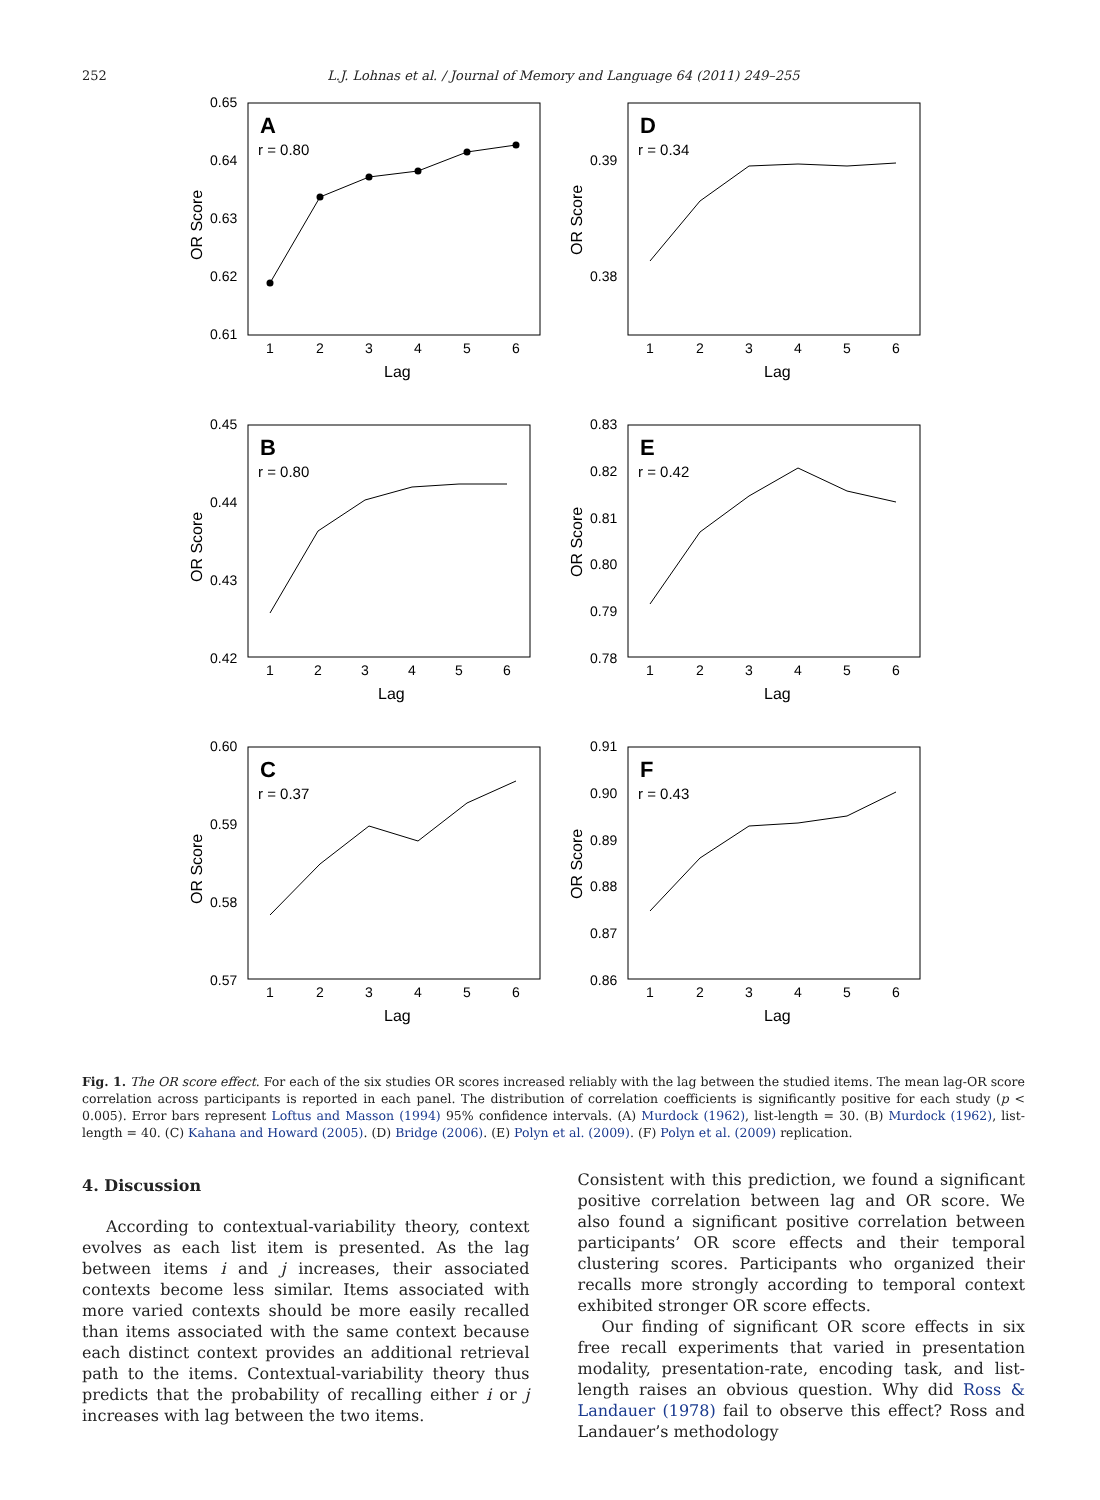252 L.J. Lohnas et al. / Journal of Memory and Language 64 (2011) 249–255
0.65
0.64
0.63
0.62
0.61
A
r = 0.80
OR Score
1
2
3
4
5
6
Lag
0.39
0.38
D
r = 0.34
OR Score
1
2
3
4
5
6
Lag
0.45
0.44
0.43
0.42
B
r = 0.80
OR Score
1
2
3
4
5
6
Lag
0.83
0.82
0.81
0.80
0.79
0.78
E
r = 0.42
OR Score
1
2
3
4
5
6
Lag
0.60
0.59
0.58
0.57
C
r = 0.37
OR Score
1
2
3
4
5
6
Lag
0.91
0.90
0.89
0.88
0.87
0.86
F
r = 0.43
OR Score
1
2
3
4
5
6
Lag
Fig. 1. The OR score effect. For each of the six studies OR scores increased reliably with the lag between the studied items. The mean lag-OR score correlation across participants is reported in each panel. The distribution of correlation coefficients is significantly positive for each study (p < 0.005). Error bars represent Loftus and Masson (1994) 95% confidence intervals. (A) Murdock (1962), list-length = 30. (B) Murdock (1962), list-length = 40. (C) Kahana and Howard (2005). (D) Bridge (2006). (E) Polyn et al. (2009). (F) Polyn et al. (2009) replication.
4. Discussion
According to contextual-variability theory, context evolves as each list item is presented. As the lag between items i and j increases, their associated contexts become less similar. Items associated with more varied contexts should be more easily recalled than items associated with the same context because each distinct context provides an additional retrieval path to the items. Contextual-variability theory thus predicts that the probability of recalling either i or j increases with lag between the two items.
Consistent with this prediction, we found a significant positive correlation between lag and OR score. We also found a significant positive correlation between participants’ OR score effects and their temporal clustering scores. Participants who organized their recalls more strongly according to temporal context exhibited stronger OR score effects.
Our finding of significant OR score effects in six free recall experiments that varied in presentation modality, presentation-rate, encoding task, and list-length raises an obvious question. Why did Ross & Landauer (1978) fail to observe this effect? Ross and Landauer’s methodology